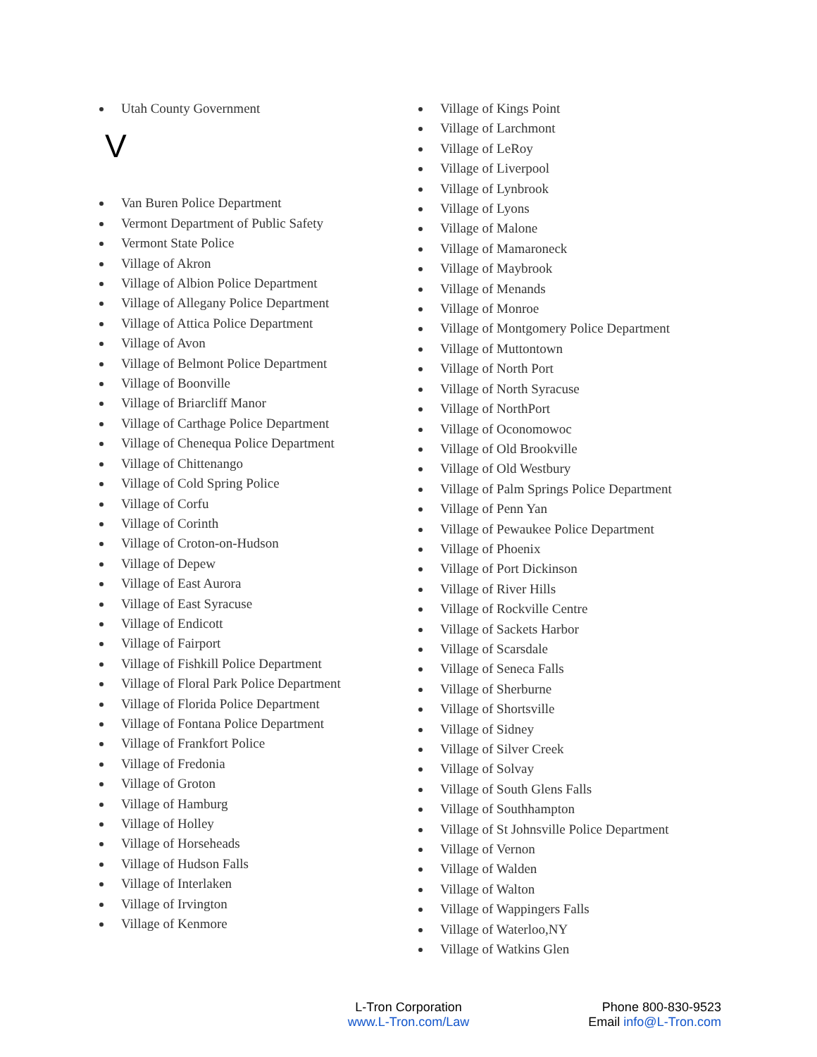Utah County Government
V
Van Buren Police Department
Vermont Department of Public Safety
Vermont State Police
Village of Akron
Village of Albion Police Department
Village of Allegany Police Department
Village of Attica Police Department
Village of Avon
Village of Belmont Police Department
Village of Boonville
Village of Briarcliff Manor
Village of Carthage Police Department
Village of Chenequa Police Department
Village of Chittenango
Village of Cold Spring Police
Village of Corfu
Village of Corinth
Village of Croton-on-Hudson
Village of Depew
Village of East Aurora
Village of East Syracuse
Village of Endicott
Village of Fairport
Village of Fishkill Police Department
Village of Floral Park Police Department
Village of Florida Police Department
Village of Fontana Police Department
Village of Frankfort Police
Village of Fredonia
Village of Groton
Village of Hamburg
Village of Holley
Village of Horseheads
Village of Hudson Falls
Village of Interlaken
Village of Irvington
Village of Kenmore
Village of Kings Point
Village of Larchmont
Village of LeRoy
Village of Liverpool
Village of Lynbrook
Village of Lyons
Village of Malone
Village of Mamaroneck
Village of Maybrook
Village of Menands
Village of Monroe
Village of Montgomery Police Department
Village of Muttontown
Village of North Port
Village of North Syracuse
Village of NorthPort
Village of Oconomowoc
Village of Old Brookville
Village of Old Westbury
Village of Palm Springs Police Department
Village of Penn Yan
Village of Pewaukee Police Department
Village of Phoenix
Village of Port Dickinson
Village of River Hills
Village of Rockville Centre
Village of Sackets Harbor
Village of Scarsdale
Village of Seneca Falls
Village of Sherburne
Village of Shortsville
Village of Sidney
Village of Silver Creek
Village of Solvay
Village of South Glens Falls
Village of Southhampton
Village of St Johnsville Police Department
Village of Vernon
Village of Walden
Village of Walton
Village of Wappingers Falls
Village of Waterloo,NY
Village of Watkins Glen
L-Tron Corporation
www.L-Tron.com/Law
Phone 800-830-9523
Email info@L-Tron.com